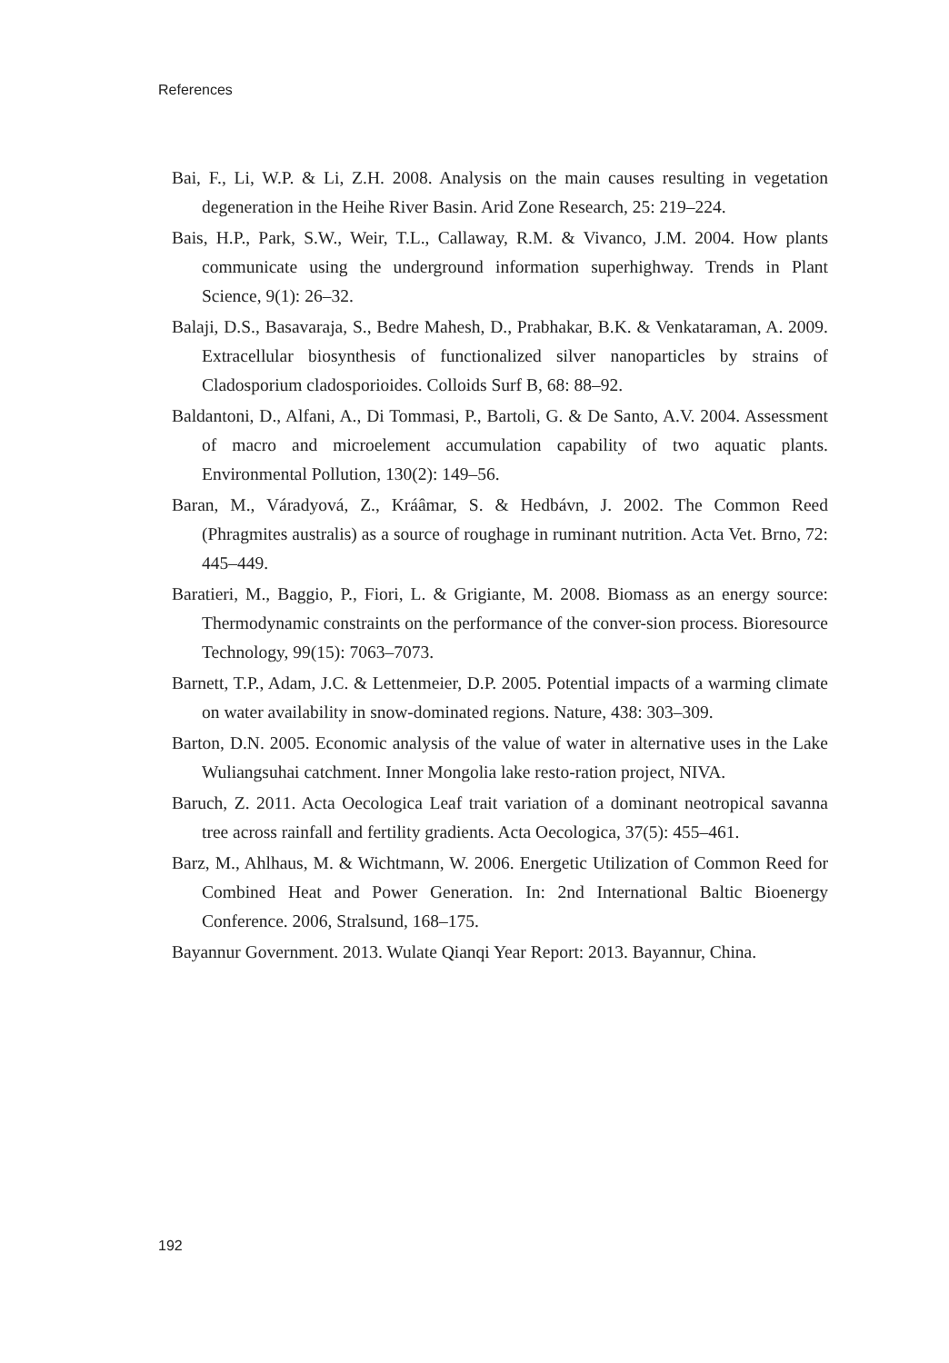References
Bai, F., Li, W.P. & Li, Z.H. 2008. Analysis on the main causes resulting in vegetation degeneration in the Heihe River Basin. Arid Zone Research, 25: 219–224.
Bais, H.P., Park, S.W., Weir, T.L., Callaway, R.M. & Vivanco, J.M. 2004. How plants communicate using the underground information superhighway. Trends in Plant Science, 9(1): 26–32.
Balaji, D.S., Basavaraja, S., Bedre Mahesh, D., Prabhakar, B.K. & Venkataraman, A. 2009. Extracellular biosynthesis of functionalized silver nanoparticles by strains of Cladosporium cladosporioides. Colloids Surf B, 68: 88–92.
Baldantoni, D., Alfani, A., Di Tommasi, P., Bartoli, G. & De Santo, A.V. 2004. Assessment of macro and microelement accumulation capability of two aquatic plants. Environmental Pollution, 130(2): 149–56.
Baran, M., Váradyová, Z., Kráâmar, S. & Hedbávn, J. 2002. The Common Reed (Phragmites australis) as a source of roughage in ruminant nutrition. Acta Vet. Brno, 72: 445–449.
Baratieri, M., Baggio, P., Fiori, L. & Grigiante, M. 2008. Biomass as an energy source: Thermodynamic constraints on the performance of the conver-sion process. Bioresource Technology, 99(15): 7063–7073.
Barnett, T.P., Adam, J.C. & Lettenmeier, D.P. 2005. Potential impacts of a warming climate on water availability in snow-dominated regions. Nature, 438: 303–309.
Barton, D.N. 2005. Economic analysis of the value of water in alternative uses in the Lake Wuliangsuhai catchment. Inner Mongolia lake resto-ration project, NIVA.
Baruch, Z. 2011. Acta Oecologica Leaf trait variation of a dominant neotropical savanna tree across rainfall and fertility gradients. Acta Oecologica, 37(5): 455–461.
Barz, M., Ahlhaus, M. & Wichtmann, W. 2006. Energetic Utilization of Common Reed for Combined Heat and Power Generation. In: 2nd International Baltic Bioenergy Conference. 2006, Stralsund, 168–175.
Bayannur Government. 2013. Wulate Qianqi Year Report: 2013. Bayannur, China.
192